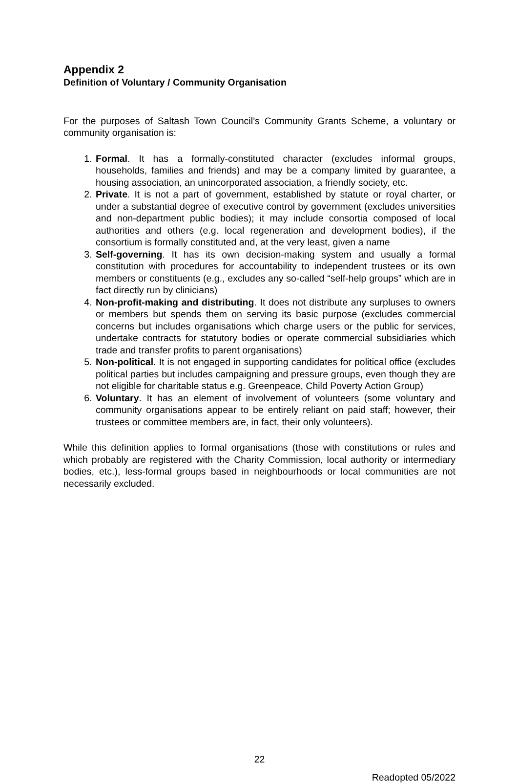Appendix 2
Definition of Voluntary / Community Organisation
For the purposes of Saltash Town Council’s Community Grants Scheme, a voluntary or community organisation is:
1. Formal. It has a formally-constituted character (excludes informal groups, households, families and friends) and may be a company limited by guarantee, a housing association, an unincorporated association, a friendly society, etc.
2. Private. It is not a part of government, established by statute or royal charter, or under a substantial degree of executive control by government (excludes universities and non-department public bodies); it may include consortia composed of local authorities and others (e.g. local regeneration and development bodies), if the consortium is formally constituted and, at the very least, given a name
3. Self-governing. It has its own decision-making system and usually a formal constitution with procedures for accountability to independent trustees or its own members or constituents (e.g., excludes any so-called “self-help groups” which are in fact directly run by clinicians)
4. Non-profit-making and distributing. It does not distribute any surpluses to owners or members but spends them on serving its basic purpose (excludes commercial concerns but includes organisations which charge users or the public for services, undertake contracts for statutory bodies or operate commercial subsidiaries which trade and transfer profits to parent organisations)
5. Non-political. It is not engaged in supporting candidates for political office (excludes political parties but includes campaigning and pressure groups, even though they are not eligible for charitable status e.g. Greenpeace, Child Poverty Action Group)
6. Voluntary. It has an element of involvement of volunteers (some voluntary and community organisations appear to be entirely reliant on paid staff; however, their trustees or committee members are, in fact, their only volunteers).
While this definition applies to formal organisations (those with constitutions or rules and which probably are registered with the Charity Commission, local authority or intermediary bodies, etc.), less-formal groups based in neighbourhoods or local communities are not necessarily excluded.
22
Readopted 05/2022